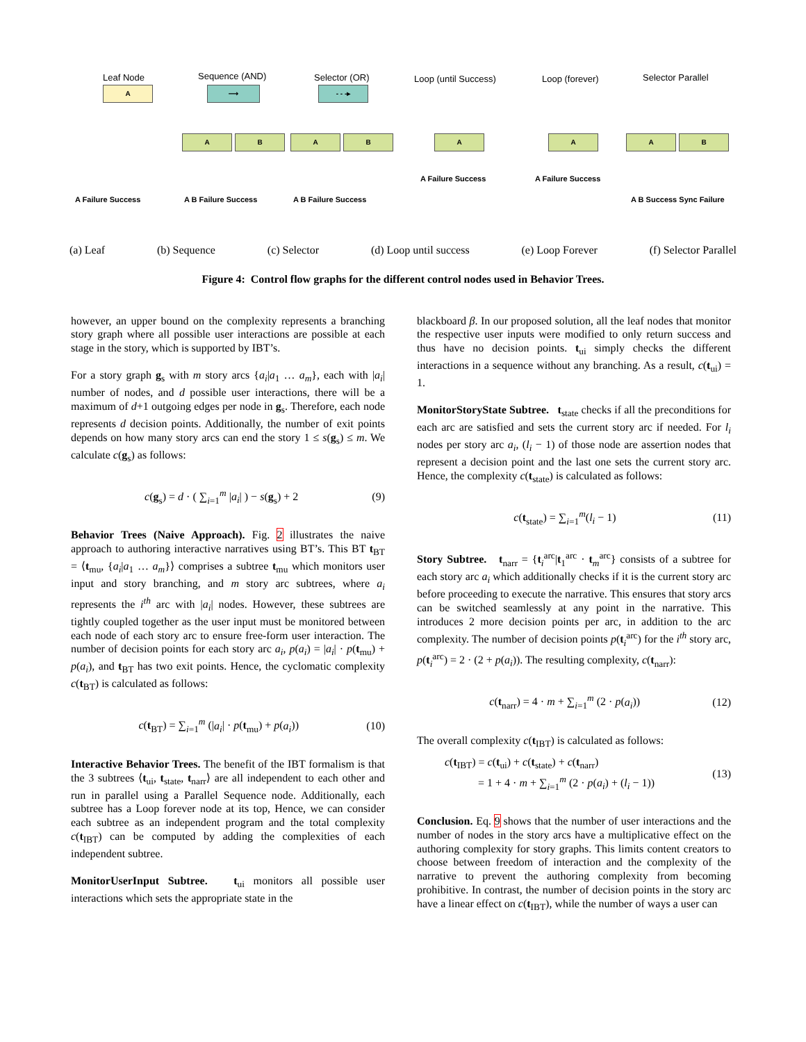Leaf Node
A
Sequence (AND)
⟶
A B
Selector (OR)
- - -▸
A B
Loop (until Success)
A
Loop (forever)
A
Selector Parallel
A B
A Failure Success A B Failure Success A B Failure Success
A Failure Success A Failure Success
A B Success Sync Failure
(a) Leaf (b) Sequence (c) Selector (d) Loop until success (e) Loop Forever (f) Selector Parallel
Figure 4: Control flow graphs for the different control nodes used in Behavior Trees.
however, an upper bound on the complexity represents a branching story graph where all possible user interactions are possible at each stage in the story, which is supported by IBT’s.
For a story graph g<sub>s</sub> with m story arcs {a<sub>i</sub>|a<sub>1</sub> … a<sub>m</sub>}, each with |a<sub>i</sub>| number of nodes, and d possible user interactions, there will be a maximum of d+1 outgoing edges per node in g<sub>s</sub>. Therefore, each node represents d decision points. Additionally, the number of exit points depends on how many story arcs can end the story 1 ≤ s(g<sub>s</sub>) ≤ m. We calculate c(g<sub>s</sub>) as follows:
c(g<sub>s</sub>) = d · ( ∑<sub>i=1</sub><sup>m</sup> |a<sub>i</sub>| ) − s(g<sub>s</sub>) + 2 (9)
Behavior Trees (Naive Approach). Fig. 2 illustrates the naive approach to authoring interactive narratives using BT’s. This BT t<sub>BT</sub> = ⟨t<sub>mu</sub>, {a<sub>i</sub>|a<sub>1</sub> … a<sub>m</sub>}⟩ comprises a subtree t<sub>mu</sub> which monitors user input and story branching, and m story arc subtrees, where a<sub>i</sub> represents the i<sup>th</sup> arc with |a<sub>i</sub>| nodes. However, these subtrees are tightly coupled together as the user input must be monitored between each node of each story arc to ensure free-form user interaction. The number of decision points for each story arc a<sub>i</sub>, p(a<sub>i</sub>) = |a<sub>i</sub>| · p(t<sub>mu</sub>) + p(a<sub>i</sub>), and t<sub>BT</sub> has two exit points. Hence, the cyclomatic complexity c(t<sub>BT</sub>) is calculated as follows:
c(t<sub>BT</sub>) = ∑<sub>i=1</sub><sup>m</sup> (|a<sub>i</sub>| · p(t<sub>mu</sub>) + p(a<sub>i</sub>)) (10)
Interactive Behavior Trees. The benefit of the IBT formalism is that the 3 subtrees ⟨t<sub>ui</sub>, t<sub>state</sub>, t<sub>narr</sub>⟩ are all independent to each other and run in parallel using a Parallel Sequence node. Additionally, each subtree has a Loop forever node at its top, Hence, we can consider each subtree as an independent program and the total complexity c(t<sub>IBT</sub>) can be computed by adding the complexities of each independent subtree.
MonitorUserInput Subtree. t<sub>ui</sub> monitors all possible user interactions which sets the appropriate state in the
blackboard β. In our proposed solution, all the leaf nodes that monitor the respective user inputs were modified to only return success and thus have no decision points. t<sub>ui</sub> simply checks the different interactions in a sequence without any branching. As a result, c(t<sub>ui</sub>) = 1.
MonitorStoryState Subtree. t<sub>state</sub> checks if all the preconditions for each arc are satisfied and sets the current story arc if needed. For l<sub>i</sub> nodes per story arc a<sub>i</sub>, (l<sub>i</sub> − 1) of those node are assertion nodes that represent a decision point and the last one sets the current story arc. Hence, the complexity c(t<sub>state</sub>) is calculated as follows:
c(t<sub>state</sub>) = ∑<sub>i=1</sub><sup>m</sup>(l<sub>i</sub> − 1) (11)
Story Subtree. t<sub>narr</sub> = {t<sub>i</sub><sup>arc</sup>|t<sub>1</sub><sup>arc</sup> · t<sub>m</sub><sup>arc</sup>} consists of a subtree for each story arc a<sub>i</sub> which additionally checks if it is the current story arc before proceeding to execute the narrative. This ensures that story arcs can be switched seamlessly at any point in the narrative. This introduces 2 more decision points per arc, in addition to the arc complexity. The number of decision points p(t<sub>i</sub><sup>arc</sup>) for the i<sup>th</sup> story arc, p(t<sub>i</sub><sup>arc</sup>) = 2 · (2 + p(a<sub>i</sub>)). The resulting complexity, c(t<sub>narr</sub>):
c(t<sub>narr</sub>) = 4 · m + ∑<sub>i=1</sub><sup>m</sup> (2 · p(a<sub>i</sub>)) (12)
The overall complexity c(t<sub>IBT</sub>) is calculated as follows:
c(t<sub>IBT</sub>) = c(t<sub>ui</sub>) + c(t<sub>state</sub>) + c(t<sub>narr</sub>)
= 1 + 4 · m + ∑<sub>i=1</sub><sup>m</sup> (2 · p(a<sub>i</sub>) + (l<sub>i</sub> − 1)) (13)
Conclusion. Eq. 9 shows that the number of user interactions and the number of nodes in the story arcs have a multiplicative effect on the authoring complexity for story graphs. This limits content creators to choose between freedom of interaction and the complexity of the narrative to prevent the authoring complexity from becoming prohibitive. In contrast, the number of decision points in the story arc have a linear effect on c(t<sub>IBT</sub>), while the number of ways a user can